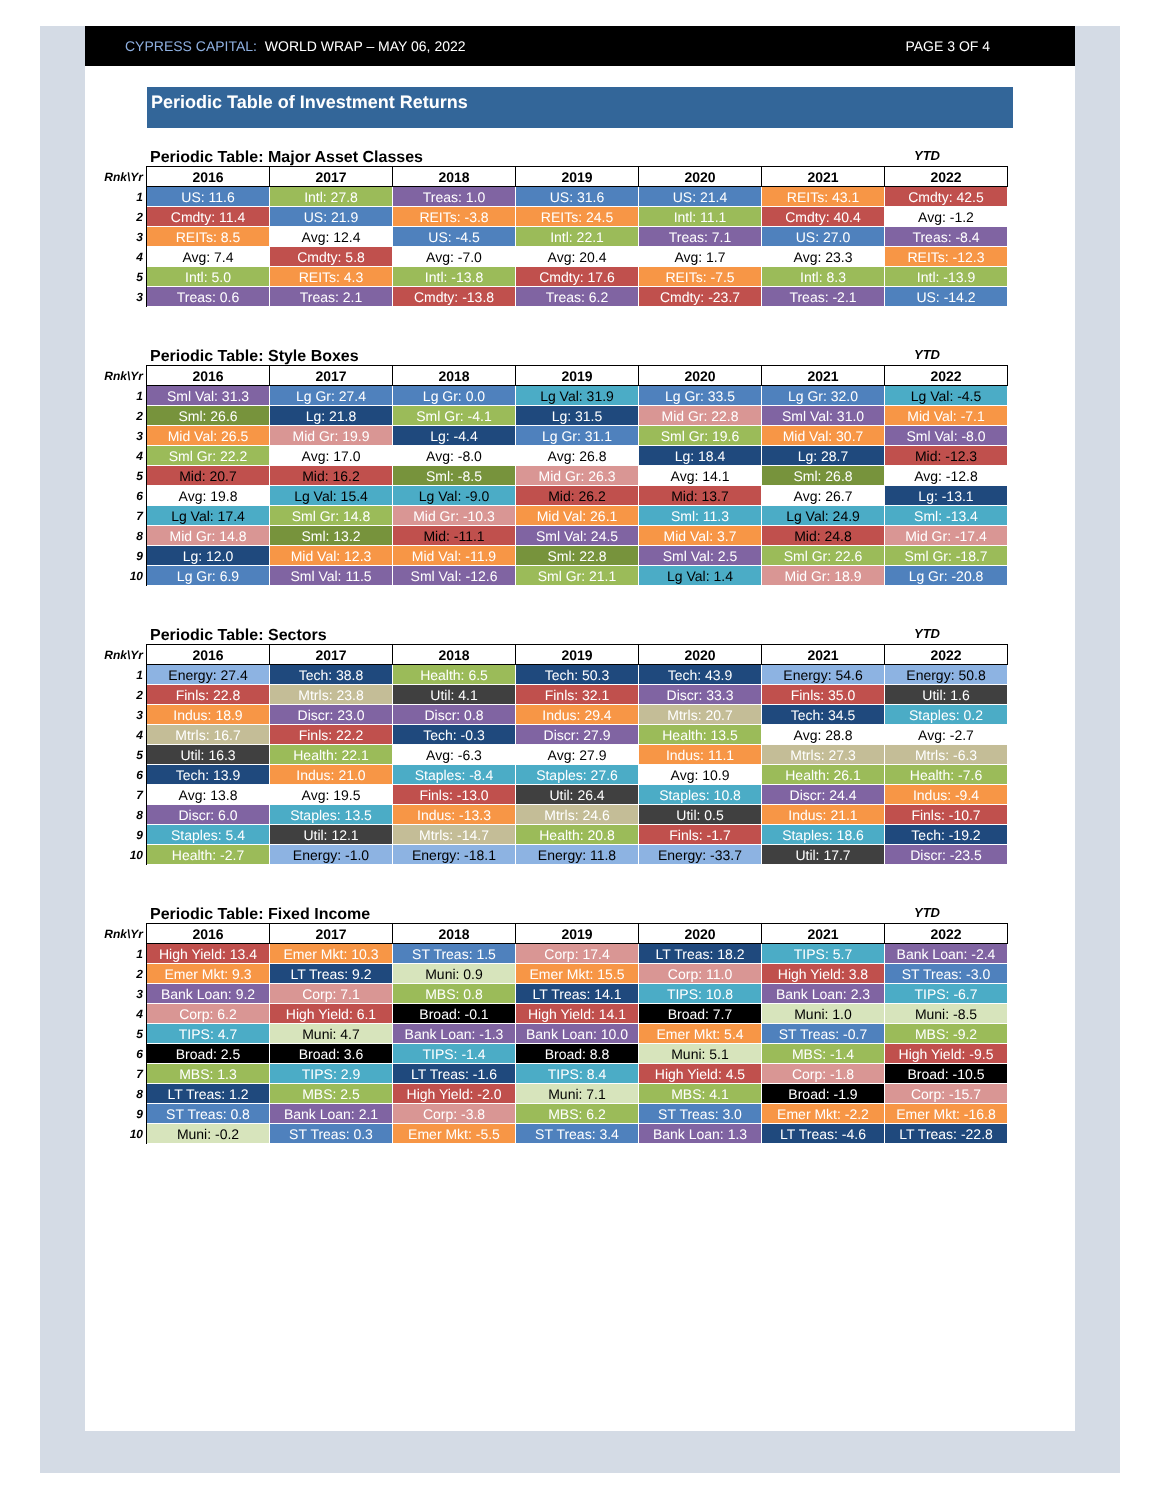CYPRESS CAPITAL: WORLD WRAP – MAY 06, 2022 PAGE 3 OF 4
Periodic Table of Investment Returns
Periodic Table: Major Asset Classes YTD
| Rnk\Yr | 2016 | 2017 | 2018 | 2019 | 2020 | 2021 | 2022 |
| --- | --- | --- | --- | --- | --- | --- | --- |
| 1 | US: 11.6 | Intl: 27.8 | Treas: 1.0 | US: 31.6 | US: 21.4 | REITs: 43.1 | Cmdty: 42.5 |
| 2 | Cmdty: 11.4 | US: 21.9 | REITs: -3.8 | REITs: 24.5 | Intl: 11.1 | Cmdty: 40.4 | Avg: -1.2 |
| 3 | REITs: 8.5 | Avg: 12.4 | US: -4.5 | Intl: 22.1 | Treas: 7.1 | US: 27.0 | Treas: -8.4 |
| 4 | Avg: 7.4 | Cmdty: 5.8 | Avg: -7.0 | Avg: 20.4 | Avg: 1.7 | Avg: 23.3 | REITs: -12.3 |
| 5 | Intl: 5.0 | REITs: 4.3 | Intl: -13.8 | Cmdty: 17.6 | REITs: -7.5 | Intl: 8.3 | Intl: -13.9 |
| 3 | Treas: 0.6 | Treas: 2.1 | Cmdty: -13.8 | Treas: 6.2 | Cmdty: -23.7 | Treas: -2.1 | US: -14.2 |
Periodic Table: Style Boxes YTD
| Rnk\Yr | 2016 | 2017 | 2018 | 2019 | 2020 | 2021 | 2022 |
| --- | --- | --- | --- | --- | --- | --- | --- |
| 1 | Sml Val: 31.3 | Lg Gr: 27.4 | Lg Gr: 0.0 | Lg Val: 31.9 | Lg Gr: 33.5 | Lg Gr: 32.0 | Lg Val: -4.5 |
| 2 | Sml: 26.6 | Lg: 21.8 | Sml Gr: -4.1 | Lg: 31.5 | Mid Gr: 22.8 | Sml Val: 31.0 | Mid Val: -7.1 |
| 3 | Mid Val: 26.5 | Mid Gr: 19.9 | Lg: -4.4 | Lg Gr: 31.1 | Sml Gr: 19.6 | Mid Val: 30.7 | Sml Val: -8.0 |
| 4 | Sml Gr: 22.2 | Avg: 17.0 | Avg: -8.0 | Avg: 26.8 | Lg: 18.4 | Lg: 28.7 | Mid: -12.3 |
| 5 | Mid: 20.7 | Mid: 16.2 | Sml: -8.5 | Mid Gr: 26.3 | Avg: 14.1 | Sml: 26.8 | Avg: -12.8 |
| 6 | Avg: 19.8 | Lg Val: 15.4 | Lg Val: -9.0 | Mid: 26.2 | Mid: 13.7 | Avg: 26.7 | Lg: -13.1 |
| 7 | Lg Val: 17.4 | Sml Gr: 14.8 | Mid Gr: -10.3 | Mid Val: 26.1 | Sml: 11.3 | Lg Val: 24.9 | Sml: -13.4 |
| 8 | Mid Gr: 14.8 | Sml: 13.2 | Mid: -11.1 | Sml Val: 24.5 | Mid Val: 3.7 | Mid: 24.8 | Mid Gr: -17.4 |
| 9 | Lg: 12.0 | Mid Val: 12.3 | Mid Val: -11.9 | Sml: 22.8 | Sml Val: 2.5 | Sml Gr: 22.6 | Sml Gr: -18.7 |
| 10 | Lg Gr: 6.9 | Sml Val: 11.5 | Sml Val: -12.6 | Sml Gr: 21.1 | Lg Val: 1.4 | Mid Gr: 18.9 | Lg Gr: -20.8 |
Periodic Table: Sectors YTD
| Rnk\Yr | 2016 | 2017 | 2018 | 2019 | 2020 | 2021 | 2022 |
| --- | --- | --- | --- | --- | --- | --- | --- |
| 1 | Energy: 27.4 | Tech: 38.8 | Health: 6.5 | Tech: 50.3 | Tech: 43.9 | Energy: 54.6 | Energy: 50.8 |
| 2 | Finls: 22.8 | Mtrls: 23.8 | Util: 4.1 | Finls: 32.1 | Discr: 33.3 | Finls: 35.0 | Util: 1.6 |
| 3 | Indus: 18.9 | Discr: 23.0 | Discr: 0.8 | Indus: 29.4 | Mtrls: 20.7 | Tech: 34.5 | Staples: 0.2 |
| 4 | Mtrls: 16.7 | Finls: 22.2 | Tech: -0.3 | Discr: 27.9 | Health: 13.5 | Avg: 28.8 | Avg: -2.7 |
| 5 | Util: 16.3 | Health: 22.1 | Avg: -6.3 | Avg: 27.9 | Indus: 11.1 | Mtrls: 27.3 | Mtrls: -6.3 |
| 6 | Tech: 13.9 | Indus: 21.0 | Staples: -8.4 | Staples: 27.6 | Avg: 10.9 | Health: 26.1 | Health: -7.6 |
| 7 | Avg: 13.8 | Avg: 19.5 | Finls: -13.0 | Util: 26.4 | Staples: 10.8 | Discr: 24.4 | Indus: -9.4 |
| 8 | Discr: 6.0 | Staples: 13.5 | Indus: -13.3 | Mtrls: 24.6 | Util: 0.5 | Indus: 21.1 | Finls: -10.7 |
| 9 | Staples: 5.4 | Util: 12.1 | Mtrls: -14.7 | Health: 20.8 | Finls: -1.7 | Staples: 18.6 | Tech: -19.2 |
| 10 | Health: -2.7 | Energy: -1.0 | Energy: -18.1 | Energy: 11.8 | Energy: -33.7 | Util: 17.7 | Discr: -23.5 |
Periodic Table: Fixed Income YTD
| Rnk\Yr | 2016 | 2017 | 2018 | 2019 | 2020 | 2021 | 2022 |
| --- | --- | --- | --- | --- | --- | --- | --- |
| 1 | High Yield: 13.4 | Emer Mkt: 10.3 | ST Treas: 1.5 | Corp: 17.4 | LT Treas: 18.2 | TIPS: 5.7 | Bank Loan: -2.4 |
| 2 | Emer Mkt: 9.3 | LT Treas: 9.2 | Muni: 0.9 | Emer Mkt: 15.5 | Corp: 11.0 | High Yield: 3.8 | ST Treas: -3.0 |
| 3 | Bank Loan: 9.2 | Corp: 7.1 | MBS: 0.8 | LT Treas: 14.1 | TIPS: 10.8 | Bank Loan: 2.3 | TIPS: -6.7 |
| 4 | Corp: 6.2 | High Yield: 6.1 | Broad: -0.1 | High Yield: 14.1 | Broad: 7.7 | Muni: 1.0 | Muni: -8.5 |
| 5 | TIPS: 4.7 | Muni: 4.7 | Bank Loan: -1.3 | Bank Loan: 10.0 | Emer Mkt: 5.4 | ST Treas: -0.7 | MBS: -9.2 |
| 6 | Broad: 2.5 | Broad: 3.6 | TIPS: -1.4 | Broad: 8.8 | Muni: 5.1 | MBS: -1.4 | High Yield: -9.5 |
| 7 | MBS: 1.3 | TIPS: 2.9 | LT Treas: -1.6 | TIPS: 8.4 | High Yield: 4.5 | Corp: -1.8 | Broad: -10.5 |
| 8 | LT Treas: 1.2 | MBS: 2.5 | High Yield: -2.0 | Muni: 7.1 | MBS: 4.1 | Broad: -1.9 | Corp: -15.7 |
| 9 | ST Treas: 0.8 | Bank Loan: 2.1 | Corp: -3.8 | MBS: 6.2 | ST Treas: 3.0 | Emer Mkt: -2.2 | Emer Mkt: -16.8 |
| 10 | Muni: -0.2 | ST Treas: 0.3 | Emer Mkt: -5.5 | ST Treas: 3.4 | Bank Loan: 1.3 | LT Treas: -4.6 | LT Treas: -22.8 |